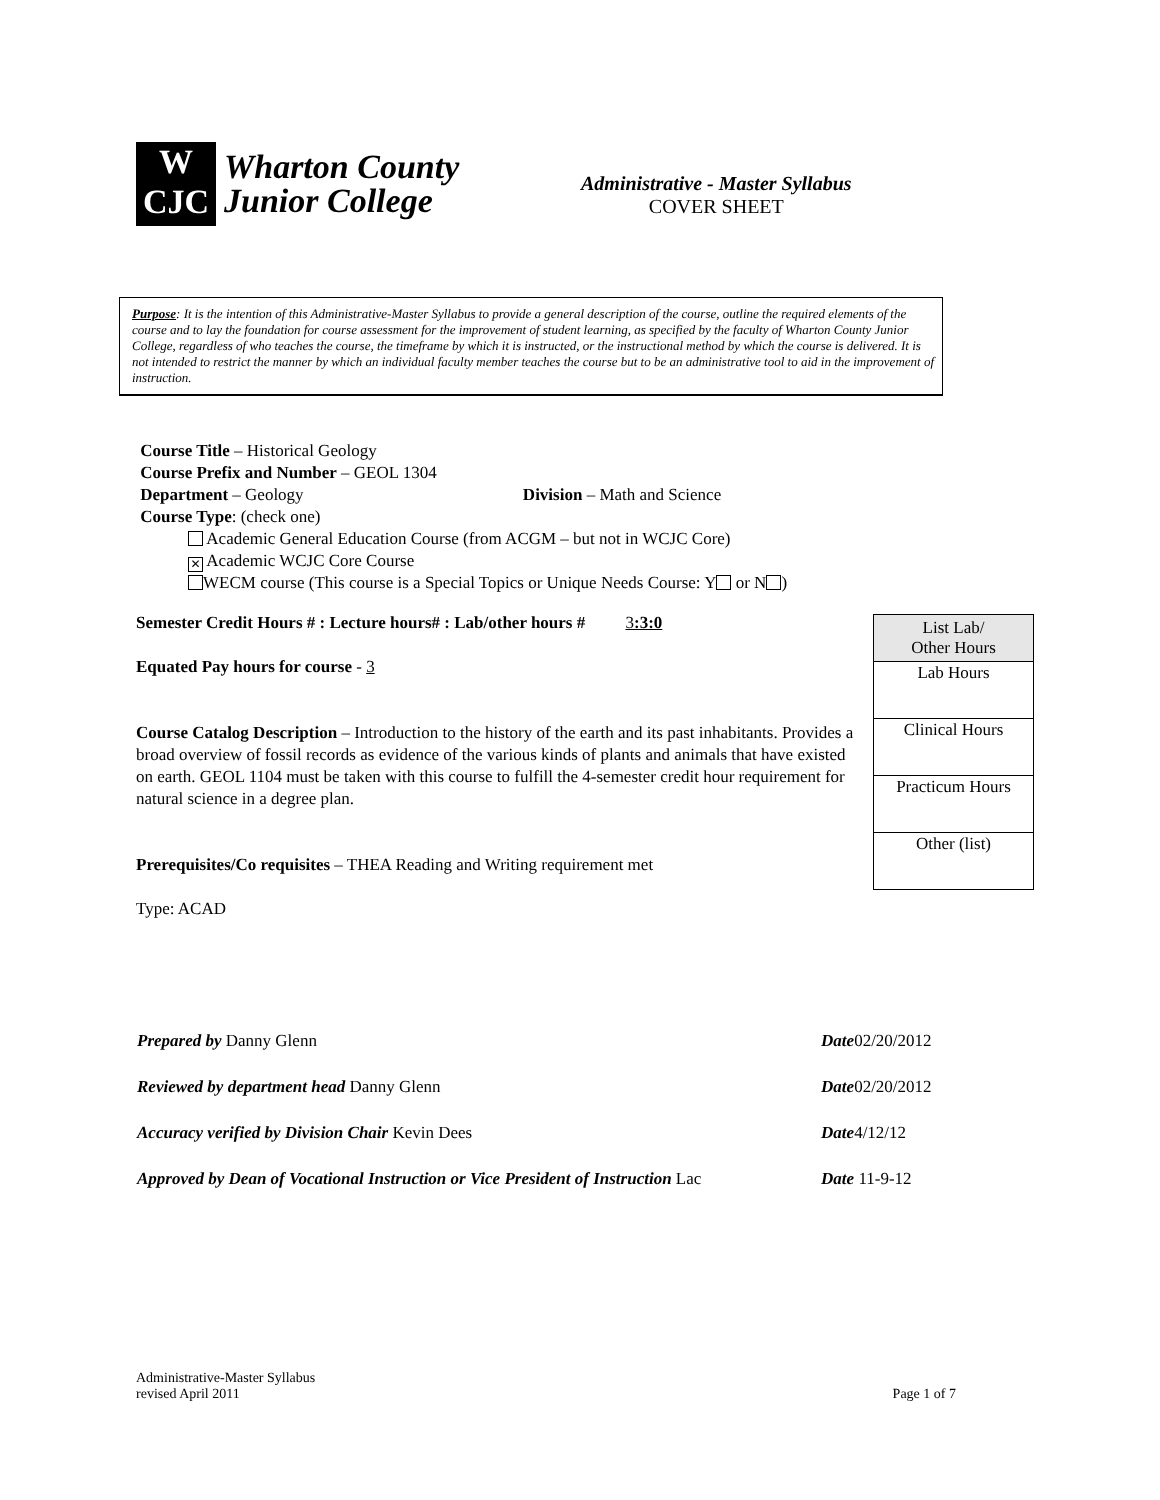W
CJC
Wharton County
Junior College
Administrative - Master Syllabus
COVER SHEET
Purpose: It is the intention of this Administrative-Master Syllabus to provide a general description of the course, outline the required elements of the course and to lay the foundation for course assessment for the improvement of student learning, as specified by the faculty of Wharton County Junior College, regardless of who teaches the course, the timeframe by which it is instructed, or the instructional method by which the course is delivered. It is not intended to restrict the manner by which an individual faculty member teaches the course but to be an administrative tool to aid in the improvement of instruction.
Course Title – Historical Geology
Course Prefix and Number – GEOL 1304
Department – Geology Division – Math and Science
Course Type: (check one)
Academic General Education Course (from ACGM – but not in WCJC Core)
✕ Academic WCJC Core Course
WECM course (This course is a Special Topics or Unique Needs Course: Y or N )
Semester Credit Hours # : Lecture hours# : Lab/other hours # 3:3:0
Equated Pay hours for course - 3
Course Catalog Description – Introduction to the history of the earth and its past inhabitants. Provides a broad overview of fossil records as evidence of the various kinds of plants and animals that have existed on earth. GEOL 1104 must be taken with this course to fulfill the 4-semester credit hour requirement for natural science in a degree plan.
Prerequisites/Co requisites – THEA Reading and Writing requirement met
Type: ACAD
| List Lab/ Other Hours |
| --- |
| Lab Hours |
| Clinical Hours |
| Practicum Hours |
| Other (list) |
| Prepared by Danny Glenn | Date 02/20/2012 |
| Reviewed by department head Danny Glenn | Date 02/20/2012 |
| Accuracy verified by Division Chair Kevin Dees | Date 4/12/12 |
| Approved by Dean of Vocational Instruction or Vice President of Instruction Lac | Date 11-9-12 |
Administrative-Master Syllabus
revised April 2011
Page 1 of 7